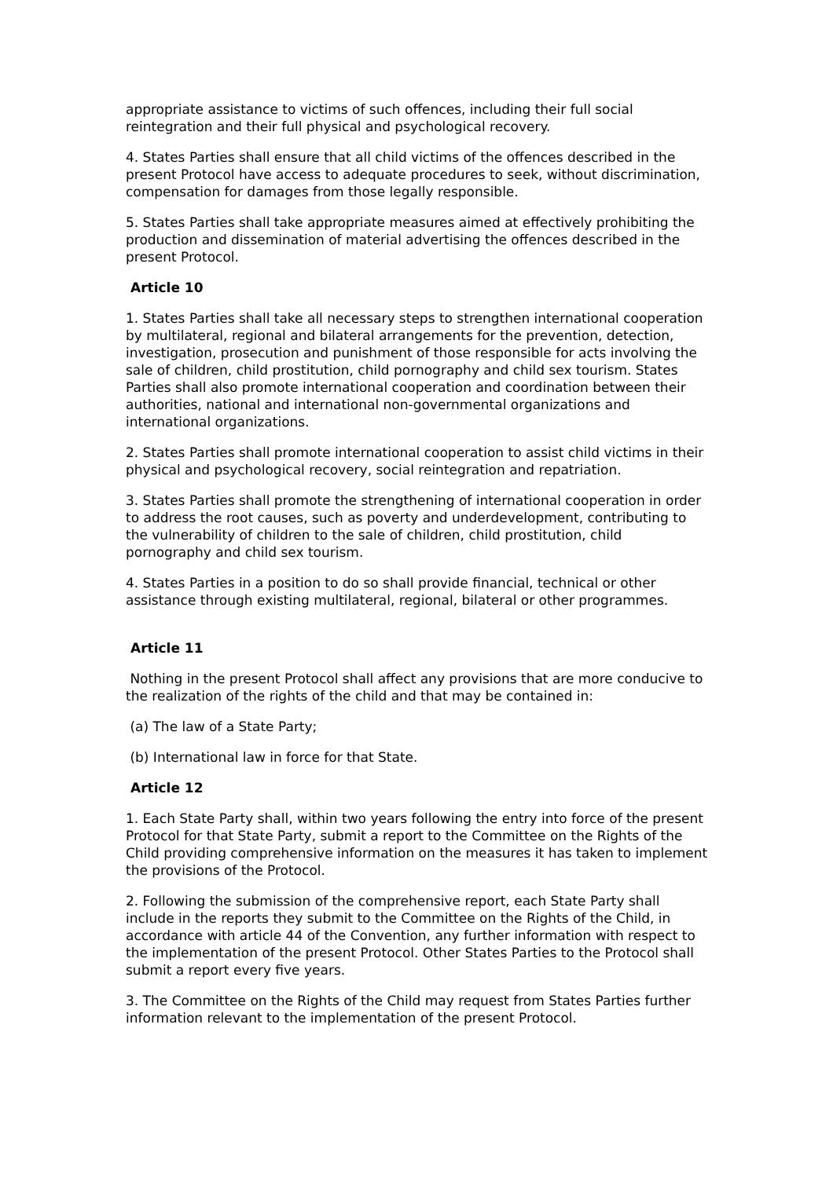appropriate assistance to victims of such offences, including their full social reintegration and their full physical and psychological recovery.
4. States Parties shall ensure that all child victims of the offences described in the present Protocol have access to adequate procedures to seek, without discrimination, compensation for damages from those legally responsible.
5. States Parties shall take appropriate measures aimed at effectively prohibiting the production and dissemination of material advertising the offences described in the present Protocol.
Article 10
1. States Parties shall take all necessary steps to strengthen international cooperation by multilateral, regional and bilateral arrangements for the prevention, detection, investigation, prosecution and punishment of those responsible for acts involving the sale of children, child prostitution, child pornography and child sex tourism. States Parties shall also promote international cooperation and coordination between their authorities, national and international non-governmental organizations and international organizations.
2. States Parties shall promote international cooperation to assist child victims in their physical and psychological recovery, social reintegration and repatriation.
3. States Parties shall promote the strengthening of international cooperation in order to address the root causes, such as poverty and underdevelopment, contributing to the vulnerability of children to the sale of children, child prostitution, child pornography and child sex tourism.
4. States Parties in a position to do so shall provide financial, technical or other assistance through existing multilateral, regional, bilateral or other programmes.
Article 11
Nothing in the present Protocol shall affect any provisions that are more conducive to the realization of the rights of the child and that may be contained in:
(a) The law of a State Party;
(b) International law in force for that State.
Article 12
1. Each State Party shall, within two years following the entry into force of the present Protocol for that State Party, submit a report to the Committee on the Rights of the Child providing comprehensive information on the measures it has taken to implement the provisions of the Protocol.
2. Following the submission of the comprehensive report, each State Party shall include in the reports they submit to the Committee on the Rights of the Child, in accordance with article 44 of the Convention, any further information with respect to the implementation of the present Protocol. Other States Parties to the Protocol shall submit a report every five years.
3. The Committee on the Rights of the Child may request from States Parties further information relevant to the implementation of the present Protocol.